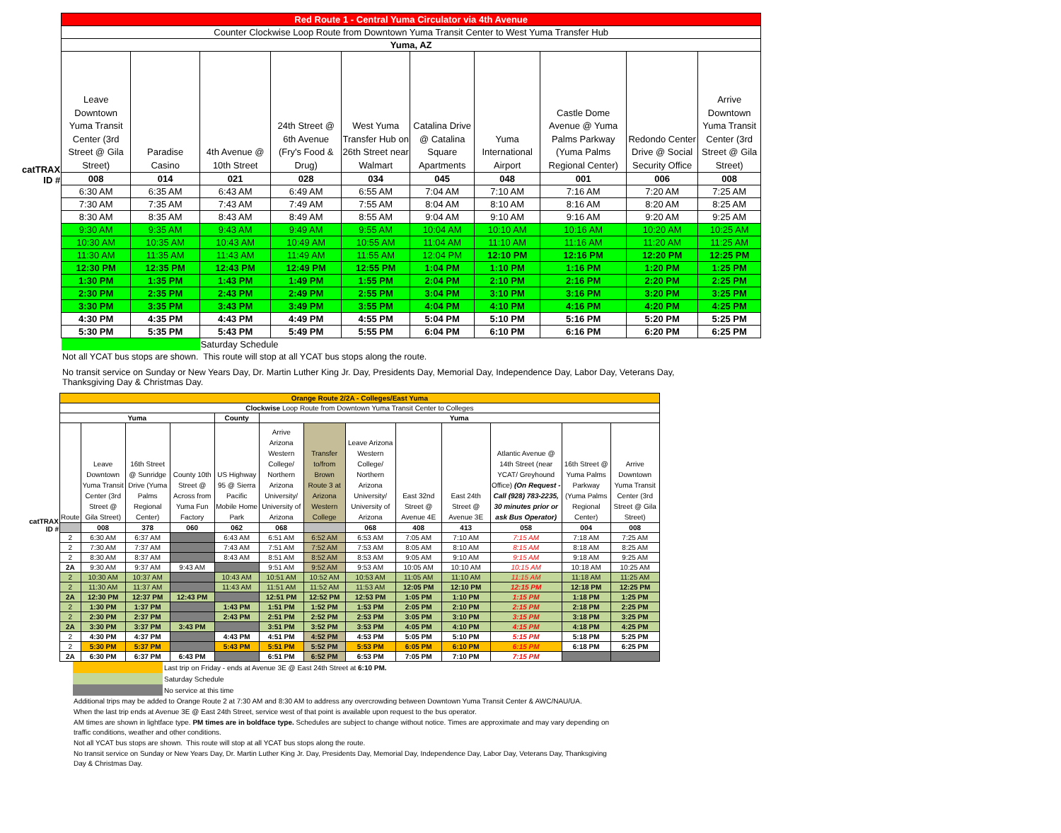| | Red Route 1 - Central Yuma Circulator via 4th Avenue | | | | | | | | | |
| | Counter Clockwise Loop Route from Downtown Yuma Transit Center to West Yuma Transfer Hub | | | | | | | | | |
| | Yuma, AZ | | | | | | | | | |
| catTRAX ID # | Leave Downtown Yuma Transit Center (3rd Street @ Gila Street) | Paradise Casino | 4th Avenue @ 10th Street | 24th Street @ 6th Avenue (Fry's Food & Drug) | West Yuma Transfer Hub on 26th Street near Walmart | Catalina Drive @ Catalina Square Apartments | Yuma International Airport | Castle Dome Avenue @ Yuma Palms Parkway (Yuma Palms Regional Center) | Redondo Center Drive @ Social Security Office | Arrive Downtown Yuma Transit Center (3rd Street @ Gila Street) |
| | 008 | 014 | 021 | 028 | 034 | 045 | 048 | 001 | 006 | 008 |
| | 6:30 AM | 6:35 AM | 6:43 AM | 6:49 AM | 6:55 AM | 7:04 AM | 7:10 AM | 7:16 AM | 7:20 AM | 7:25 AM |
| | 7:30 AM | 7:35 AM | 7:43 AM | 7:49 AM | 7:55 AM | 8:04 AM | 8:10 AM | 8:16 AM | 8:20 AM | 8:25 AM |
| | 8:30 AM | 8:35 AM | 8:43 AM | 8:49 AM | 8:55 AM | 9:04 AM | 9:10 AM | 9:16 AM | 9:20 AM | 9:25 AM |
| | 9:30 AM | 9:35 AM | 9:43 AM | 9:49 AM | 9:55 AM | 10:04 AM | 10:10 AM | 10:16 AM | 10:20 AM | 10:25 AM |
| | 10:30 AM | 10:35 AM | 10:43 AM | 10:49 AM | 10:55 AM | 11:04 AM | 11:10 AM | 11:16 AM | 11:20 AM | 11:25 AM |
| | 11:30 AM | 11:35 AM | 11:43 AM | 11:49 AM | 11:55 AM | 12:04 PM | 12:10 PM | 12:16 PM | 12:20 PM | 12:25 PM |
| | 12:30 PM | 12:35 PM | 12:43 PM | 12:49 PM | 12:55 PM | 1:04 PM | 1:10 PM | 1:16 PM | 1:20 PM | 1:25 PM |
| | 1:30 PM | 1:35 PM | 1:43 PM | 1:49 PM | 1:55 PM | 2:04 PM | 2:10 PM | 2:16 PM | 2:20 PM | 2:25 PM |
| | 2:30 PM | 2:35 PM | 2:43 PM | 2:49 PM | 2:55 PM | 3:04 PM | 3:10 PM | 3:16 PM | 3:20 PM | 3:25 PM |
| | 3:30 PM | 3:35 PM | 3:43 PM | 3:49 PM | 3:55 PM | 4:04 PM | 4:10 PM | 4:16 PM | 4:20 PM | 4:25 PM |
| | 4:30 PM | 4:35 PM | 4:43 PM | 4:49 PM | 4:55 PM | 5:04 PM | 5:10 PM | 5:16 PM | 5:20 PM | 5:25 PM |
| | 5:30 PM | 5:35 PM | 5:43 PM | 5:49 PM | 5:55 PM | 6:04 PM | 6:10 PM | 6:16 PM | 6:20 PM | 6:25 PM |
| | | | Saturday Schedule | | | | | | | |
Not all YCAT bus stops are shown. This route will stop at all YCAT bus stops along the route.
No transit service on Sunday or New Years Day, Dr. Martin Luther King Jr. Day, Presidents Day, Memorial Day, Independence Day, Labor Day, Veterans Day,
Thanksgiving Day & Christmas Day.
| | Orange Route 2/2A - Colleges/East Yuma | | | | | | | | | | | | |
| | Clockwise Loop Route from Downtown Yuma Transit Center to Colleges | | | | | | | | | | | | |
| | Yuma | | | | County | Yuma | | | | | | | |
| catTRAX ID # | Route | Leave Downtown Yuma Transit Center (3rd Street @ Gila Street) | 16th Street @ Sunridge Drive (Yuma Palms Regional Center) | County 10th Street @ Across from Yuma Fun Factory | US Highway 95 @ Sierra Pacific Mobile Home Park | Arrive Arizona Western College/ Northern Arizona University/ University of Arizona | Transfer to/from Brown Route 3 at Arizona Western College | Leave Arizona Western College/ Northern Arizona University/ University of Arizona | East 32nd Street @ Avenue 4E | East 24th Street @ Avenue 3E | Atlantic Avenue @ 14th Street (near YCAT/ Greyhound Office) (On Request - Call (928) 783-2235, 30 minutes prior or ask Bus Operator) | 16th Street @ Yuma Palms Parkway (Yuma Palms Regional Center) | Arrive Downtown Yuma Transit Center (3rd Street @ Gila Street) |
| | | 008 | 378 | 060 | 062 | 068 | | 068 | 408 | 413 | 058 | 004 | 008 |
| | 2 | 6:30 AM | 6:37 AM | | 6:43 AM | 6:51 AM | 6:52 AM | 6:53 AM | 7:05 AM | 7:10 AM | 7:15 AM | 7:18 AM | 7:25 AM |
| | 2 | 7:30 AM | 7:37 AM | | 7:43 AM | 7:51 AM | 7:52 AM | 7:53 AM | 8:05 AM | 8:10 AM | 8:15 AM | 8:18 AM | 8:25 AM |
| | 2 | 8:30 AM | 8:37 AM | | 8:43 AM | 8:51 AM | 8:52 AM | 8:53 AM | 9:05 AM | 9:10 AM | 9:15 AM | 9:18 AM | 9:25 AM |
| | 2A | 9:30 AM | 9:37 AM | 9:43 AM | | 9:51 AM | 9:52 AM | 9:53 AM | 10:05 AM | 10:10 AM | 10:15 AM | 10:18 AM | 10:25 AM |
| | 2 | 10:30 AM | 10:37 AM | | 10:43 AM | 10:51 AM | 10:52 AM | 10:53 AM | 11:05 AM | 11:10 AM | 11:15 AM | 11:18 AM | 11:25 AM |
| | 2 | 11:30 AM | 11:37 AM | | 11:43 AM | 11:51 AM | 11:52 AM | 11:53 AM | 12:05 PM | 12:10 PM | 12:15 PM | 12:18 PM | 12:25 PM |
| | 2A | 12:30 PM | 12:37 PM | 12:43 PM | | 12:51 PM | 12:52 PM | 12:53 PM | 1:05 PM | 1:10 PM | 1:15 PM | 1:18 PM | 1:25 PM |
| | 2 | 1:30 PM | 1:37 PM | | 1:43 PM | 1:51 PM | 1:52 PM | 1:53 PM | 2:05 PM | 2:10 PM | 2:15 PM | 2:18 PM | 2:25 PM |
| | 2 | 2:30 PM | 2:37 PM | | 2:43 PM | 2:51 PM | 2:52 PM | 2:53 PM | 3:05 PM | 3:10 PM | 3:15 PM | 3:18 PM | 3:25 PM |
| | 2A | 3:30 PM | 3:37 PM | 3:43 PM | | 3:51 PM | 3:52 PM | 3:53 PM | 4:05 PM | 4:10 PM | 4:15 PM | 4:18 PM | 4:25 PM |
| | 2 | 4:30 PM | 4:37 PM | | 4:43 PM | 4:51 PM | 4:52 PM | 4:53 PM | 5:05 PM | 5:10 PM | 5:15 PM | 5:18 PM | 5:25 PM |
| | 2 | 5:30 PM | 5:37 PM | | 5:43 PM | 5:51 PM | 5:52 PM | 5:53 PM | 6:05 PM | 6:10 PM | 6:15 PM | 6:18 PM | 6:25 PM |
| | 2A | 6:30 PM | 6:37 PM | 6:43 PM | | 6:51 PM | 6:52 PM | 6:53 PM | 7:05 PM | 7:10 PM | 7:15 PM | | |
| | Last trip on Friday - ends at Avenue 3E @ East 24th Street at 6:10 PM. |
| | Saturday Schedule |
| | No service at this time |
Additional trips may be added to Orange Route 2 at 7:30 AM and 8:30 AM to address any overcrowding between Downtown Yuma Transit Center & AWC/NAU/UA.
When the last trip ends at Avenue 3E @ East 24th Street, service west of that point is available upon request to the bus operator.
AM times are shown in lightface type. PM times are in boldface type. Schedules are subject to change without notice. Times are approximate and may vary depending on
traffic conditions, weather and other conditions.
Not all YCAT bus stops are shown. This route will stop at all YCAT bus stops along the route.
No transit service on Sunday or New Years Day, Dr. Martin Luther King Jr. Day, Presidents Day, Memorial Day, Independence Day, Labor Day, Veterans Day, Thanksgiving
Day & Christmas Day.